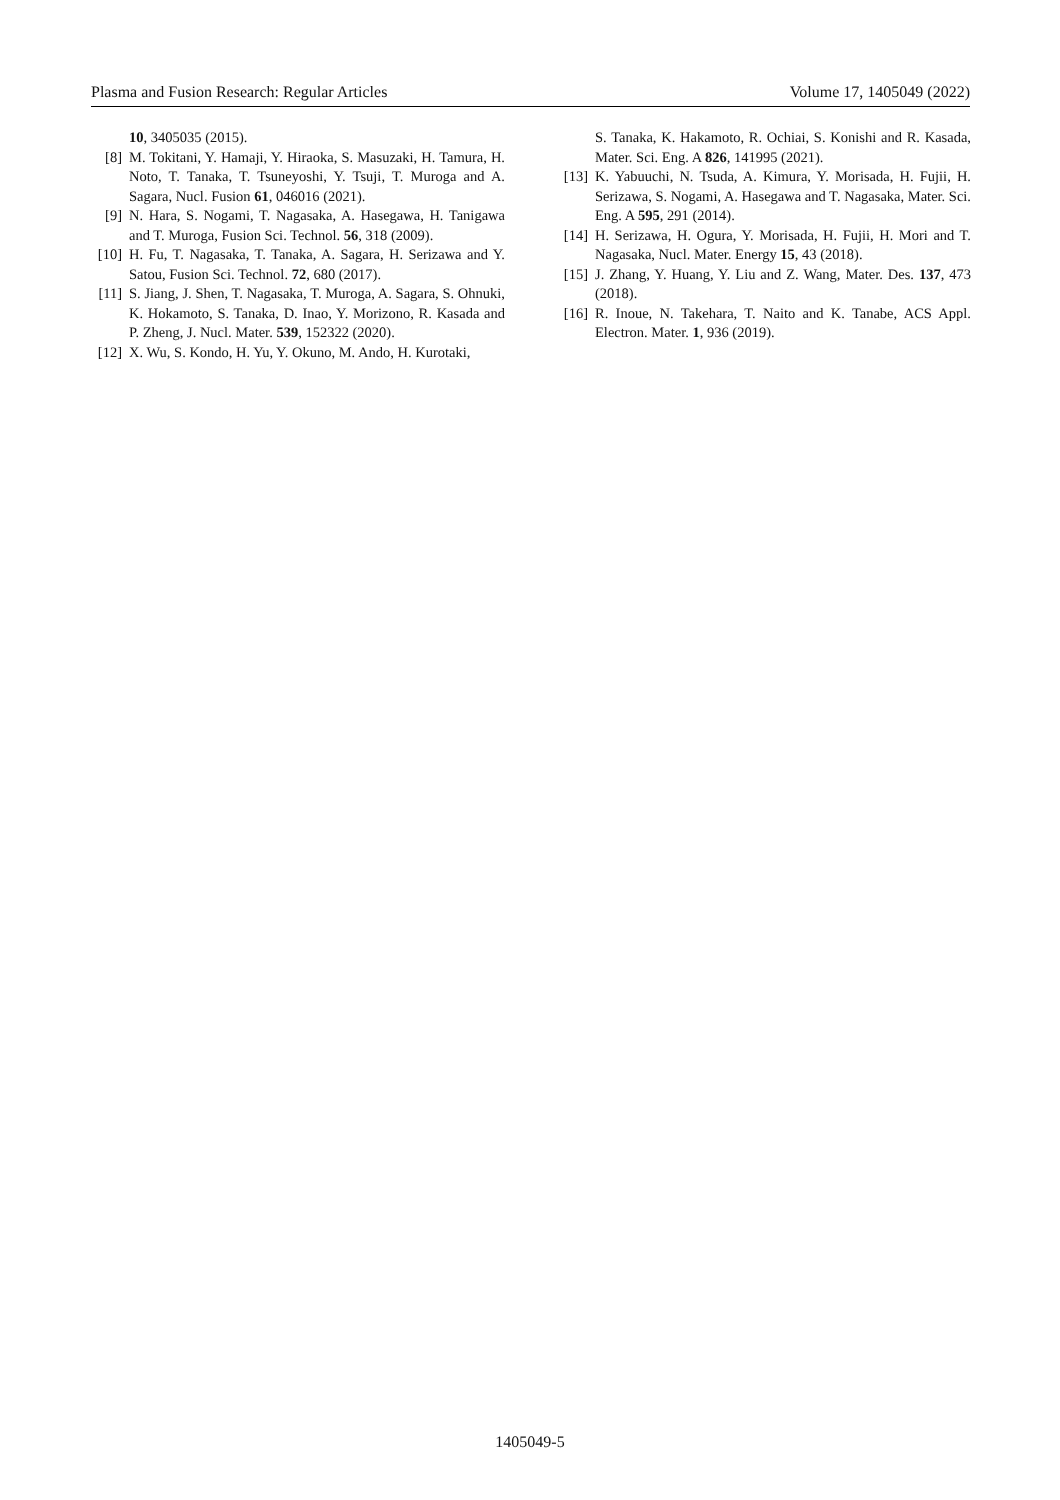Plasma and Fusion Research: Regular Articles Volume 17, 1405049 (2022)
10, 3405035 (2015).
[8] M. Tokitani, Y. Hamaji, Y. Hiraoka, S. Masuzaki, H. Tamura, H. Noto, T. Tanaka, T. Tsuneyoshi, Y. Tsuji, T. Muroga and A. Sagara, Nucl. Fusion 61, 046016 (2021).
[9] N. Hara, S. Nogami, T. Nagasaka, A. Hasegawa, H. Tanigawa and T. Muroga, Fusion Sci. Technol. 56, 318 (2009).
[10] H. Fu, T. Nagasaka, T. Tanaka, A. Sagara, H. Serizawa and Y. Satou, Fusion Sci. Technol. 72, 680 (2017).
[11] S. Jiang, J. Shen, T. Nagasaka, T. Muroga, A. Sagara, S. Ohnuki, K. Hokamoto, S. Tanaka, D. Inao, Y. Morizono, R. Kasada and P. Zheng, J. Nucl. Mater. 539, 152322 (2020).
[12] X. Wu, S. Kondo, H. Yu, Y. Okuno, M. Ando, H. Kurotaki,
S. Tanaka, K. Hakamoto, R. Ochiai, S. Konishi and R. Kasada, Mater. Sci. Eng. A 826, 141995 (2021).
[13] K. Yabuuchi, N. Tsuda, A. Kimura, Y. Morisada, H. Fujii, H. Serizawa, S. Nogami, A. Hasegawa and T. Nagasaka, Mater. Sci. Eng. A 595, 291 (2014).
[14] H. Serizawa, H. Ogura, Y. Morisada, H. Fujii, H. Mori and T. Nagasaka, Nucl. Mater. Energy 15, 43 (2018).
[15] J. Zhang, Y. Huang, Y. Liu and Z. Wang, Mater. Des. 137, 473 (2018).
[16] R. Inoue, N. Takehara, T. Naito and K. Tanabe, ACS Appl. Electron. Mater. 1, 936 (2019).
1405049-5